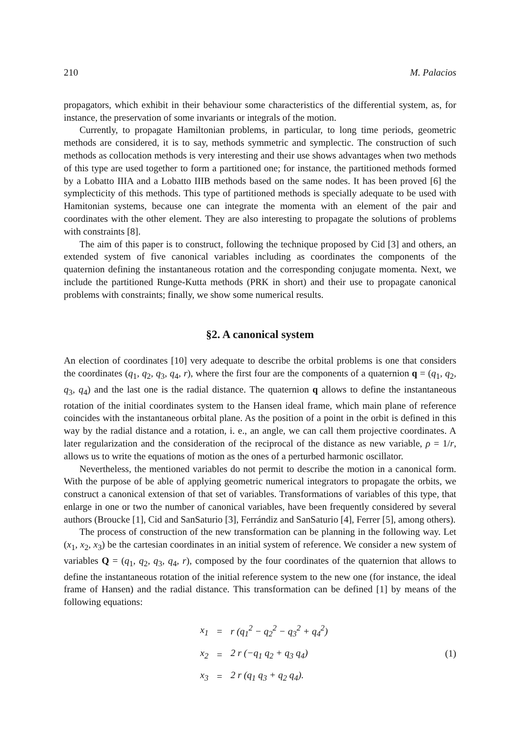210 M. Palacios
propagators, which exhibit in their behaviour some characteristics of the differential system, as, for instance, the preservation of some invariants or integrals of the motion.
Currently, to propagate Hamiltonian problems, in particular, to long time periods, geometric methods are considered, it is to say, methods symmetric and symplectic. The construction of such methods as collocation methods is very interesting and their use shows advantages when two methods of this type are used together to form a partitioned one; for instance, the partitioned methods formed by a Lobatto IIIA and a Lobatto IIIB methods based on the same nodes. It has been proved [6] the symplecticity of this methods. This type of partitioned methods is specially adequate to be used with Hamitonian systems, because one can integrate the momenta with an element of the pair and coordinates with the other element. They are also interesting to propagate the solutions of problems with constraints [8].
The aim of this paper is to construct, following the technique proposed by Cid [3] and others, an extended system of five canonical variables including as coordinates the components of the quaternion defining the instantaneous rotation and the corresponding conjugate momenta. Next, we include the partitioned Runge-Kutta methods (PRK in short) and their use to propagate canonical problems with constraints; finally, we show some numerical results.
§2. A canonical system
An election of coordinates [10] very adequate to describe the orbital problems is one that considers the coordinates (q<sub>1</sub>, q<sub>2</sub>, q<sub>3</sub>, q<sub>4</sub>, r), where the first four are the components of a quaternion q = (q<sub>1</sub>, q<sub>2</sub>, q<sub>3</sub>, q<sub>4</sub>) and the last one is the radial distance. The quaternion q allows to define the instantaneous rotation of the initial coordinates system to the Hansen ideal frame, which main plane of reference coincides with the instantaneous orbital plane. As the position of a point in the orbit is defined in this way by the radial distance and a rotation, i. e., an angle, we can call them projective coordinates. A later regularization and the consideration of the reciprocal of the distance as new variable, ρ = 1/r, allows us to write the equations of motion as the ones of a perturbed harmonic oscillator.
Nevertheless, the mentioned variables do not permit to describe the motion in a canonical form. With the purpose of be able of applying geometric numerical integrators to propagate the orbits, we construct a canonical extension of that set of variables. Transformations of variables of this type, that enlarge in one or two the number of canonical variables, have been frequently considered by several authors (Broucke [1], Cid and SanSaturio [3], Ferrándiz and SanSaturio [4], Ferrer [5], among others).
The process of construction of the new transformation can be planning in the following way. Let (x<sub>1</sub>, x<sub>2</sub>, x<sub>3</sub>) be the cartesian coordinates in an initial system of reference. We consider a new system of variables Q = (q<sub>1</sub>, q<sub>2</sub>, q<sub>3</sub>, q<sub>4</sub>, r), composed by the four coordinates of the quaternion that allows to define the instantaneous rotation of the initial reference system to the new one (for instance, the ideal frame of Hansen) and the radial distance. This transformation can be defined [1] by means of the following equations:
| x<sub>1</sub> | = | r (q<sub>1</sub><sup>2</sup> − q<sub>2</sub><sup>2</sup> − q<sub>3</sub><sup>2</sup> + q<sub>4</sub><sup>2</sup>) |
| x<sub>2</sub> | = | 2 r (−q<sub>1</sub> q<sub>2</sub> + q<sub>3</sub> q<sub>4</sub>) |
| x<sub>3</sub> | = | 2 r (q<sub>1</sub> q<sub>3</sub> + q<sub>2</sub> q<sub>4</sub>). |
(1)